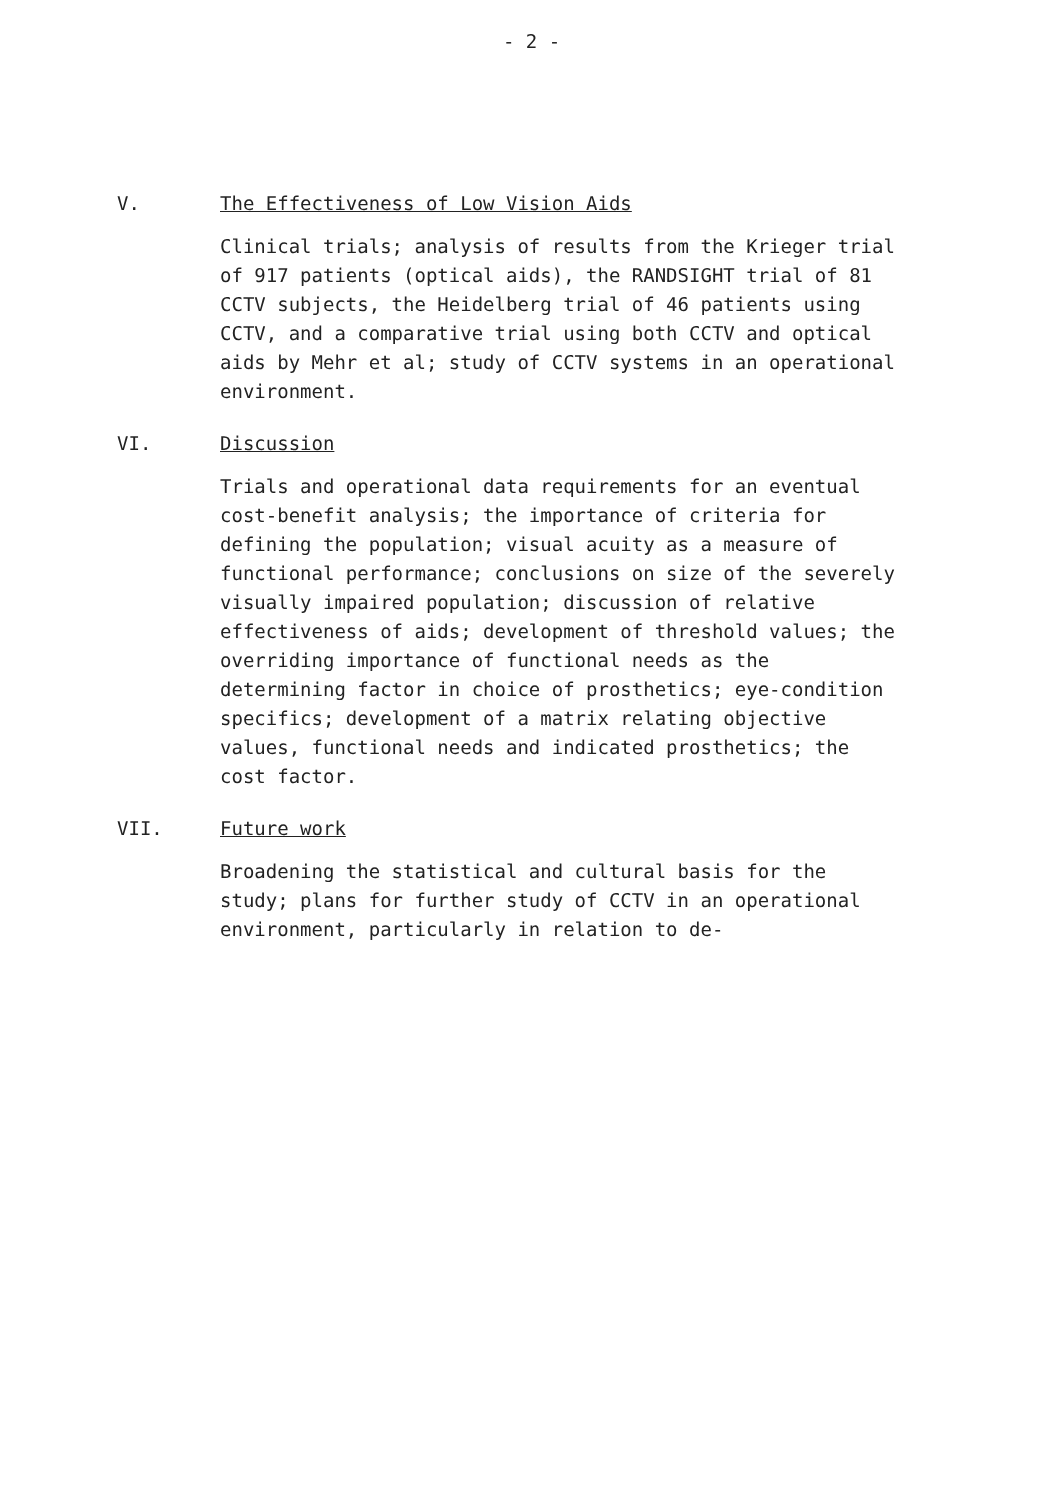- 2 -
V. The Effectiveness of Low Vision Aids
Clinical trials; analysis of results from the Krieger trial of 917 patients (optical aids), the RANDSIGHT trial of 81 CCTV subjects, the Heidelberg trial of 46 patients using CCTV, and a comparative trial using both CCTV and optical aids by Mehr et al; study of CCTV systems in an operational environment.
VI. Discussion
Trials and operational data requirements for an eventual cost-benefit analysis; the importance of criteria for defining the population; visual acuity as a measure of functional performance; conclusions on size of the severely visually impaired population; discussion of relative effectiveness of aids; development of threshold values; the overriding importance of functional needs as the determining factor in choice of prosthetics; eye-condition specifics; development of a matrix relating objective values, functional needs and indicated prosthetics; the cost factor.
VII. Future work
Broadening the statistical and cultural basis for the study; plans for further study of CCTV in an operational environment, particularly in relation to de-